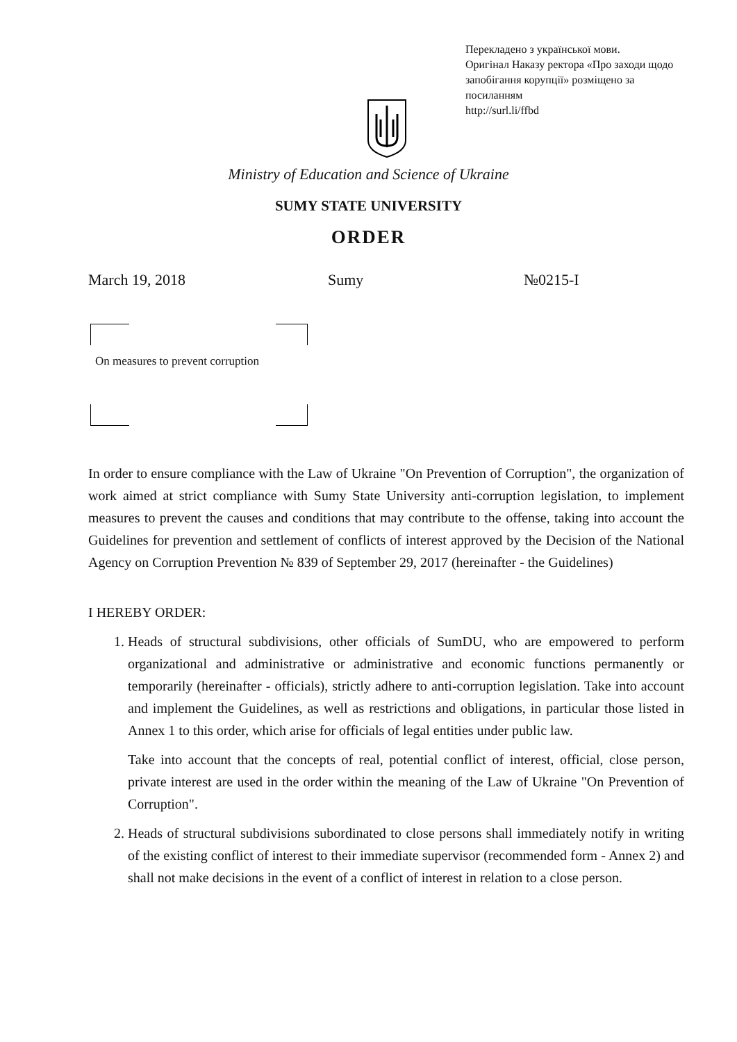Перекладено з української мови.
Оригінал Наказу ректора «Про заходи щодо запобігання корупції» розміщено за посиланням
http://surl.li/ffbd
Ministry of Education and Science of Ukraine
SUMY STATE UNIVERSITY
ORDER
March 19, 2018 Sumy №0215-I
On measures to prevent corruption
In order to ensure compliance with the Law of Ukraine "On Prevention of Corruption", the organization of work aimed at strict compliance with Sumy State University anti-corruption legislation, to implement measures to prevent the causes and conditions that may contribute to the offense, taking into account the Guidelines for prevention and settlement of conflicts of interest approved by the Decision of the National Agency on Corruption Prevention № 839 of September 29, 2017 (hereinafter - the Guidelines)
I HEREBY ORDER:
1. Heads of structural subdivisions, other officials of SumDU, who are empowered to perform organizational and administrative or administrative and economic functions permanently or temporarily (hereinafter - officials), strictly adhere to anti-corruption legislation. Take into account and implement the Guidelines, as well as restrictions and obligations, in particular those listed in Annex 1 to this order, which arise for officials of legal entities under public law.
Take into account that the concepts of real, potential conflict of interest, official, close person, private interest are used in the order within the meaning of the Law of Ukraine "On Prevention of Corruption".
2. Heads of structural subdivisions subordinated to close persons shall immediately notify in writing of the existing conflict of interest to their immediate supervisor (recommended form - Annex 2) and shall not make decisions in the event of a conflict of interest in relation to a close person.